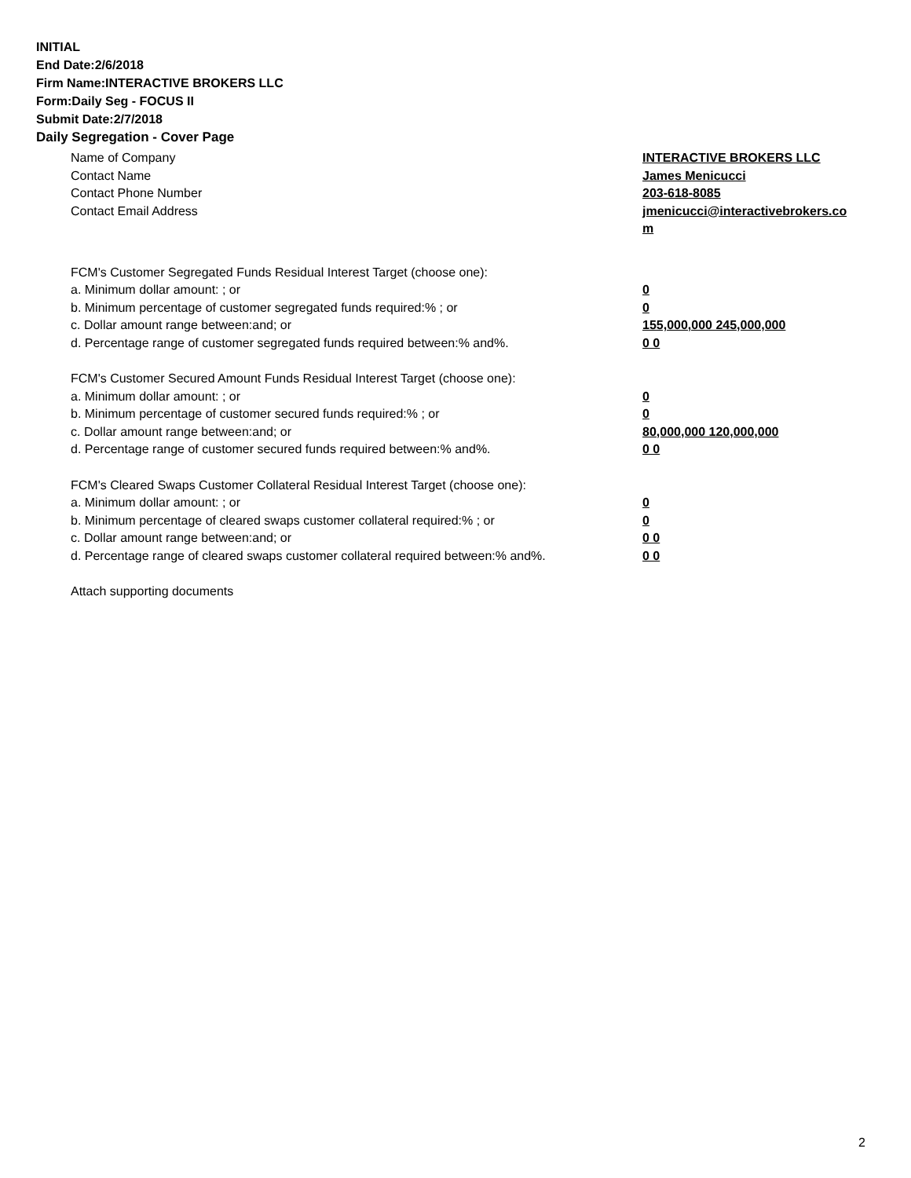INITIAL
End Date:2/6/2018
Firm Name:INTERACTIVE BROKERS LLC
Form:Daily Seg - FOCUS II
Submit Date:2/7/2018
Daily Segregation - Cover Page
Name of Company INTERACTIVE BROKERS LLC
Contact Name James Menicucci
Contact Phone Number 203-618-8085
Contact Email Address jmenicucci@interactivebrokers.com
FCM's Customer Segregated Funds Residual Interest Target (choose one):
a. Minimum dollar amount: ; or 0
b. Minimum percentage of customer segregated funds required:% ; or 0
c. Dollar amount range between:and; or 155,000,000 245,000,000
d. Percentage range of customer segregated funds required between:% and%. 0 0
FCM's Customer Secured Amount Funds Residual Interest Target (choose one):
a. Minimum dollar amount: ; or 0
b. Minimum percentage of customer secured funds required:% ; or 0
c. Dollar amount range between:and; or 80,000,000 120,000,000
d. Percentage range of customer secured funds required between:% and%. 0 0
FCM's Cleared Swaps Customer Collateral Residual Interest Target (choose one):
a. Minimum dollar amount: ; or 0
b. Minimum percentage of cleared swaps customer collateral required:% ; or 0
c. Dollar amount range between:and; or 0 0
d. Percentage range of cleared swaps customer collateral required between:% and%.
0 0
Attach supporting documents
2